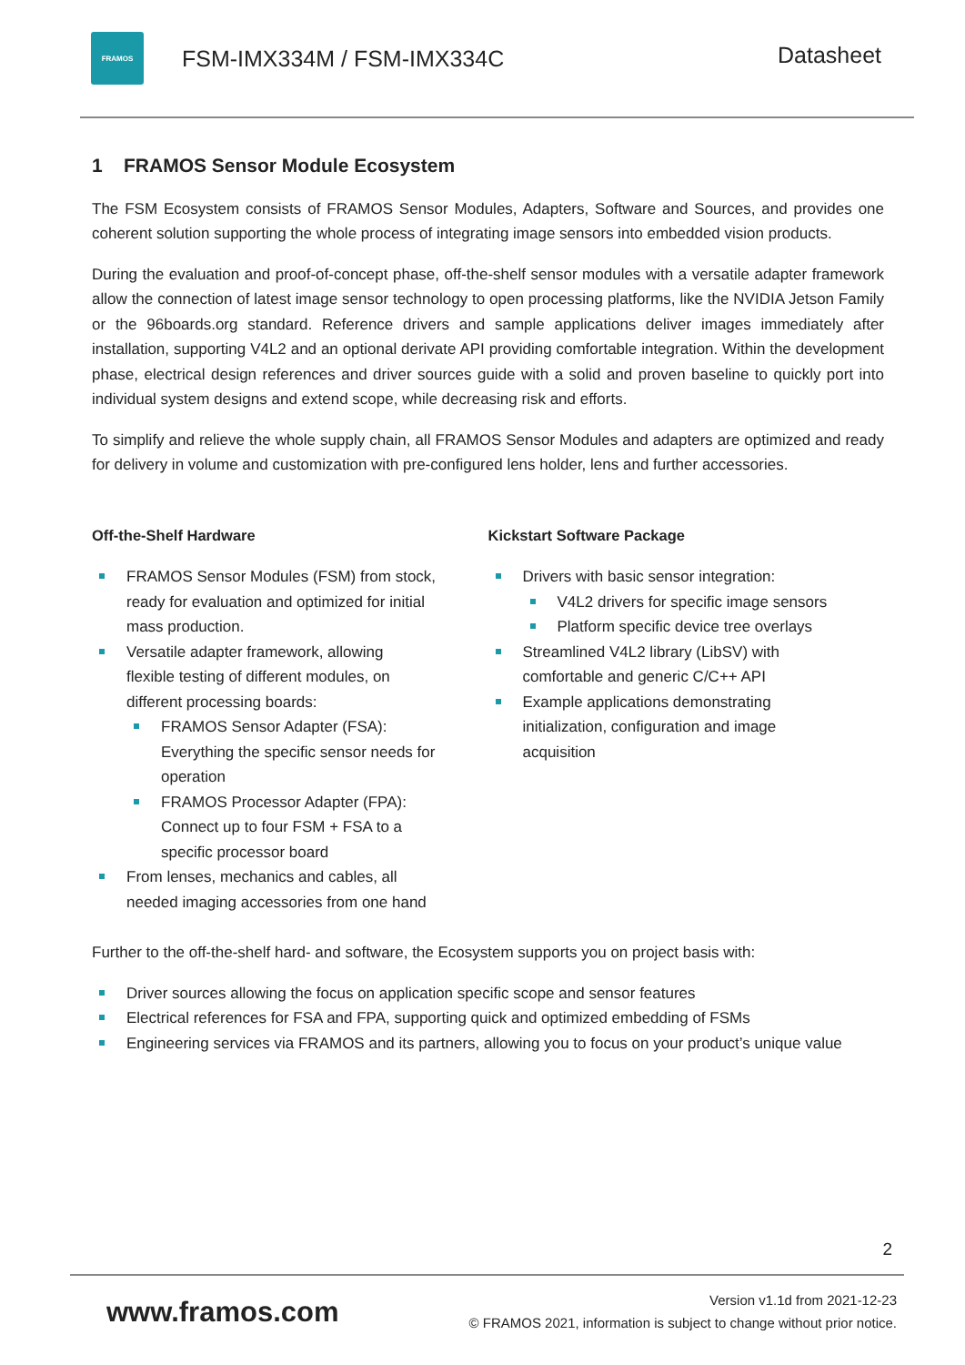FRAMOS
FSM-IMX334M / FSM-IMX334C
Datasheet
1 FRAMOS Sensor Module Ecosystem
The FSM Ecosystem consists of FRAMOS Sensor Modules, Adapters, Software and Sources, and provides one coherent solution supporting the whole process of integrating image sensors into embedded vision products.
During the evaluation and proof-of-concept phase, off-the-shelf sensor modules with a versatile adapter framework allow the connection of latest image sensor technology to open processing platforms, like the NVIDIA Jetson Family or the 96boards.org standard. Reference drivers and sample applications deliver images immediately after installation, supporting V4L2 and an optional derivate API providing comfortable integration. Within the development phase, electrical design references and driver sources guide with a solid and proven baseline to quickly port into individual system designs and extend scope, while decreasing risk and efforts.
To simplify and relieve the whole supply chain, all FRAMOS Sensor Modules and adapters are optimized and ready for delivery in volume and customization with pre-configured lens holder, lens and further accessories.
Off-the-Shelf Hardware
FRAMOS Sensor Modules (FSM) from stock,
ready for evaluation and optimized for initial
mass production.
Versatile adapter framework, allowing
flexible testing of different modules, on
different processing boards:
FRAMOS Sensor Adapter (FSA):
Everything the specific sensor needs for
operation
FRAMOS Processor Adapter (FPA):
Connect up to four FSM + FSA to a
specific processor board
From lenses, mechanics and cables, all
needed imaging accessories from one hand
Kickstart Software Package
Drivers with basic sensor integration:
V4L2 drivers for specific image sensors
Platform specific device tree overlays
Streamlined V4L2 library (LibSV) with
comfortable and generic C/C++ API
Example applications demonstrating
initialization, configuration and image
acquisition
Further to the off-the-shelf hard- and software, the Ecosystem supports you on project basis with:
Driver sources allowing the focus on application specific scope and sensor features
Electrical references for FSA and FPA, supporting quick and optimized embedding of FSMs
Engineering services via FRAMOS and its partners, allowing you to focus on your product’s unique value
2
www.framos.com
Version v1.1d from 2021-12-23
© FRAMOS 2021, information is subject to change without prior notice.